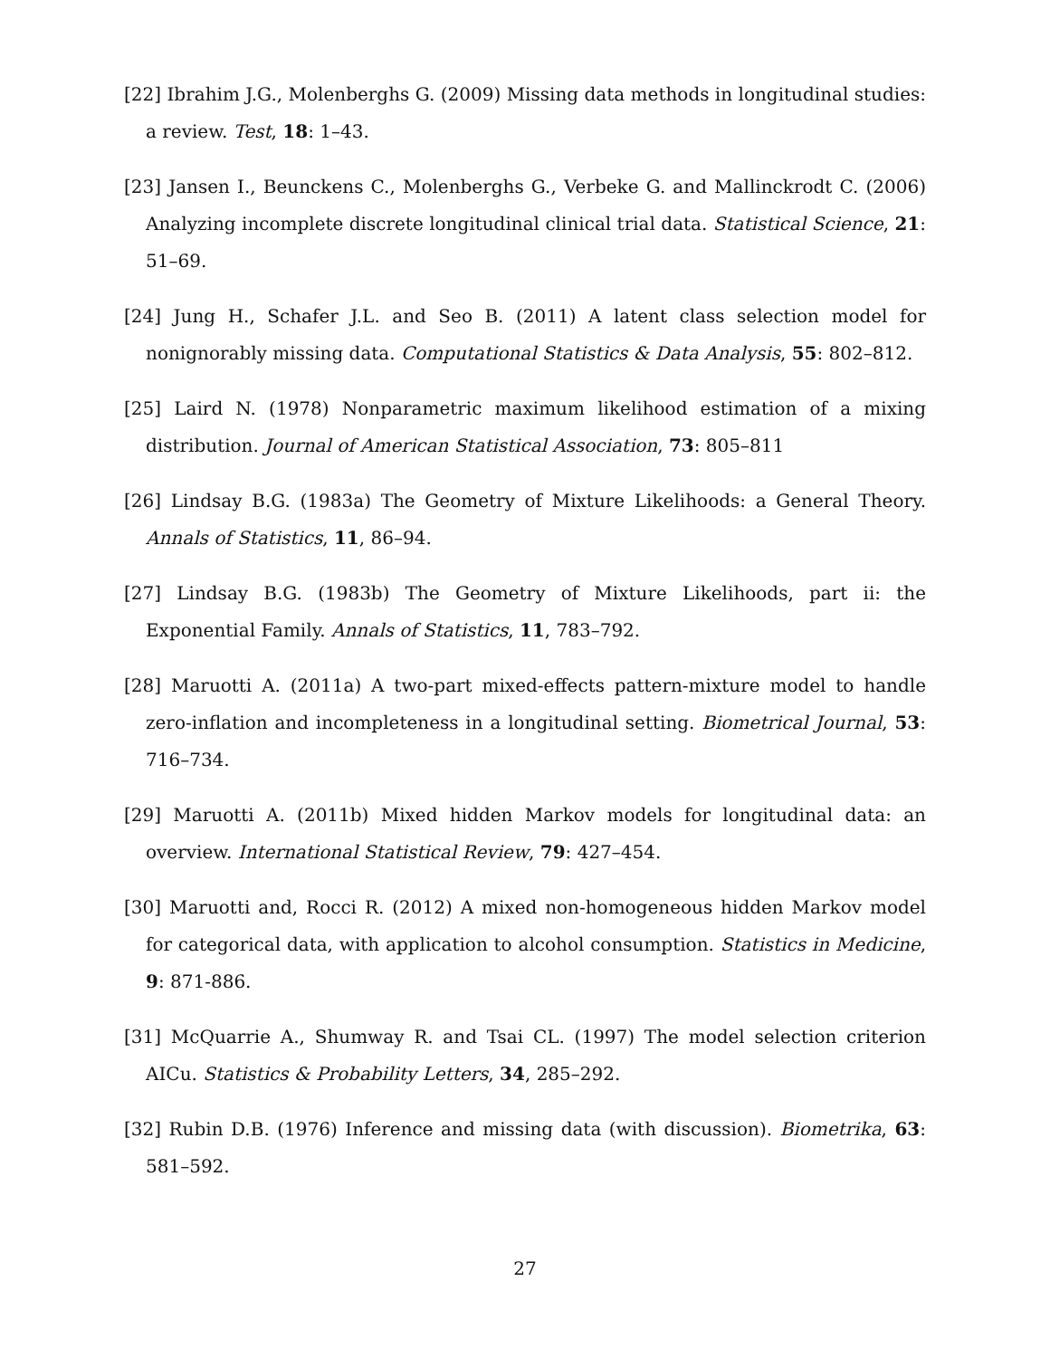[22] Ibrahim J.G., Molenberghs G. (2009) Missing data methods in longitudinal studies: a review. Test, 18: 1–43.
[23] Jansen I., Beunckens C., Molenberghs G., Verbeke G. and Mallinckrodt C. (2006) Analyzing incomplete discrete longitudinal clinical trial data. Statistical Science, 21: 51–69.
[24] Jung H., Schafer J.L. and Seo B. (2011) A latent class selection model for nonignorably missing data. Computational Statistics & Data Analysis, 55: 802–812.
[25] Laird N. (1978) Nonparametric maximum likelihood estimation of a mixing distribution. Journal of American Statistical Association, 73: 805–811
[26] Lindsay B.G. (1983a) The Geometry of Mixture Likelihoods: a General Theory. Annals of Statistics, 11, 86–94.
[27] Lindsay B.G. (1983b) The Geometry of Mixture Likelihoods, part ii: the Exponential Family. Annals of Statistics, 11, 783–792.
[28] Maruotti A. (2011a) A two-part mixed-effects pattern-mixture model to handle zero-inflation and incompleteness in a longitudinal setting. Biometrical Journal, 53: 716–734.
[29] Maruotti A. (2011b) Mixed hidden Markov models for longitudinal data: an overview. International Statistical Review, 79: 427–454.
[30] Maruotti and, Rocci R. (2012) A mixed non-homogeneous hidden Markov model for categorical data, with application to alcohol consumption. Statistics in Medicine, 9: 871-886.
[31] McQuarrie A., Shumway R. and Tsai CL. (1997) The model selection criterion AICu. Statistics & Probability Letters, 34, 285–292.
[32] Rubin D.B. (1976) Inference and missing data (with discussion). Biometrika, 63: 581–592.
27